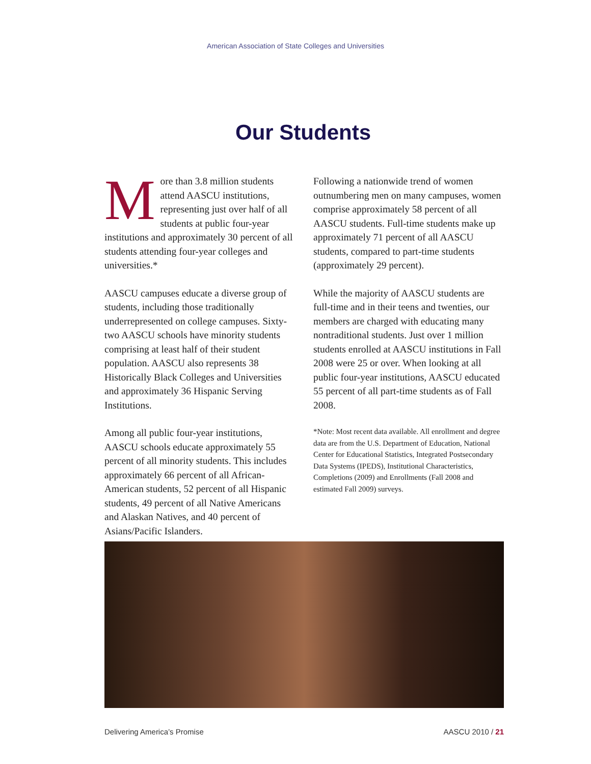American Association of State Colleges and Universities
Our Students
More than 3.8 million students attend AASCU institutions, representing just over half of all students at public four-year institutions and approximately 30 percent of all students attending four-year colleges and universities.*
AASCU campuses educate a diverse group of students, including those traditionally underrepresented on college campuses. Sixty-two AASCU schools have minority students comprising at least half of their student population. AASCU also represents 38 Historically Black Colleges and Universities and approximately 36 Hispanic Serving Institutions.
Among all public four-year institutions, AASCU schools educate approximately 55 percent of all minority students. This includes approximately 66 percent of all African-American students, 52 percent of all Hispanic students, 49 percent of all Native Americans and Alaskan Natives, and 40 percent of Asians/Pacific Islanders.
Following a nationwide trend of women outnumbering men on many campuses, women comprise approximately 58 percent of all AASCU students. Full-time students make up approximately 71 percent of all AASCU students, compared to part-time students (approximately 29 percent).
While the majority of AASCU students are full-time and in their teens and twenties, our members are charged with educating many nontraditional students. Just over 1 million students enrolled at AASCU institutions in Fall 2008 were 25 or over. When looking at all public four-year institutions, AASCU educated 55 percent of all part-time students as of Fall 2008.
*Note: Most recent data available. All enrollment and degree data are from the U.S. Department of Education, National Center for Educational Statistics, Integrated Postsecondary Data Systems (IPEDS), Institutional Characteristics, Completions (2009) and Enrollments (Fall 2008 and estimated Fall 2009) surveys.
Delivering America’s Promise AASCU 2010 / 21